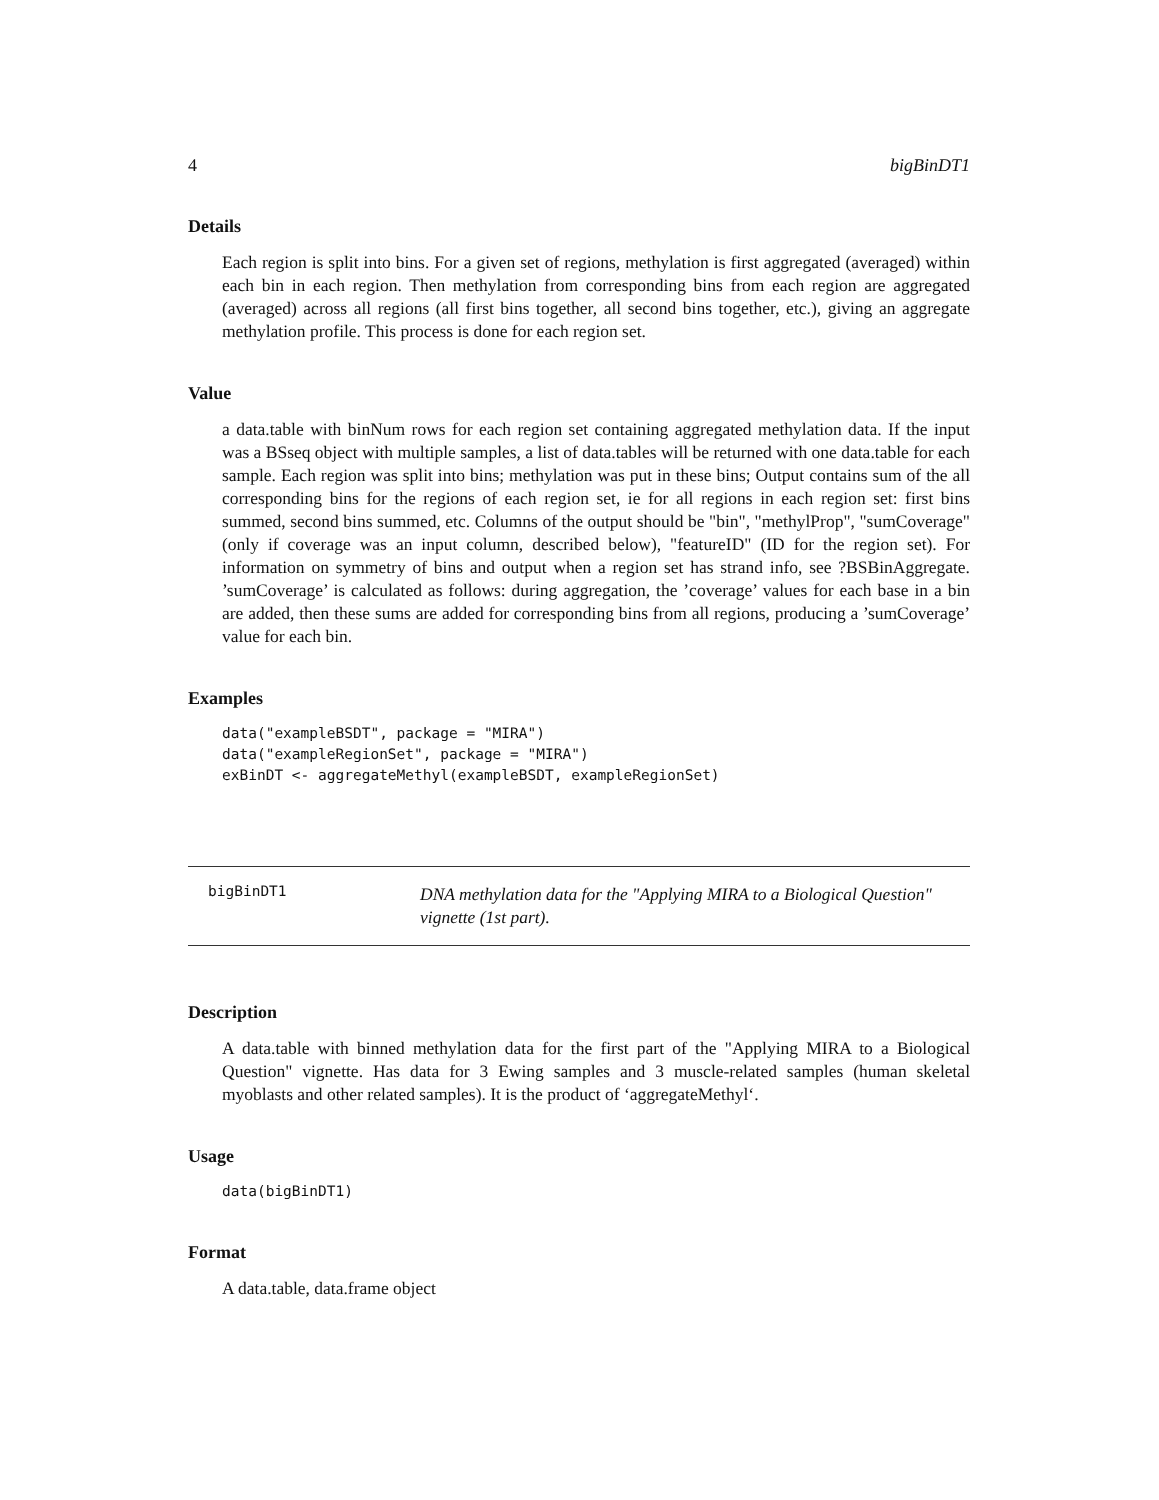4 bigBinDT1
Details
Each region is split into bins. For a given set of regions, methylation is first aggregated (averaged) within each bin in each region. Then methylation from corresponding bins from each region are aggregated (averaged) across all regions (all first bins together, all second bins together, etc.), giving an aggregate methylation profile. This process is done for each region set.
Value
a data.table with binNum rows for each region set containing aggregated methylation data. If the input was a BSseq object with multiple samples, a list of data.tables will be returned with one data.table for each sample. Each region was split into bins; methylation was put in these bins; Output contains sum of the all corresponding bins for the regions of each region set, ie for all regions in each region set: first bins summed, second bins summed, etc. Columns of the output should be "bin", "methylProp", "sumCoverage" (only if coverage was an input column, described below), "featureID" (ID for the region set). For information on symmetry of bins and output when a region set has strand info, see ?BSBinAggregate. ’sumCoverage’ is calculated as follows: during aggregation, the ’coverage’ values for each base in a bin are added, then these sums are added for corresponding bins from all regions, producing a ’sumCoverage’ value for each bin.
Examples
data("exampleBSDT", package = "MIRA")
data("exampleRegionSet", package = "MIRA")
exBinDT <- aggregateMethyl(exampleBSDT, exampleRegionSet)
bigBinDT1
DNA methylation data for the "Applying MIRA to a Biological Question" vignette (1st part).
Description
A data.table with binned methylation data for the first part of the "Applying MIRA to a Biological Question" vignette. Has data for 3 Ewing samples and 3 muscle-related samples (human skeletal myoblasts and other related samples). It is the product of ‘aggregateMethyl‘.
Usage
data(bigBinDT1)
Format
A data.table, data.frame object